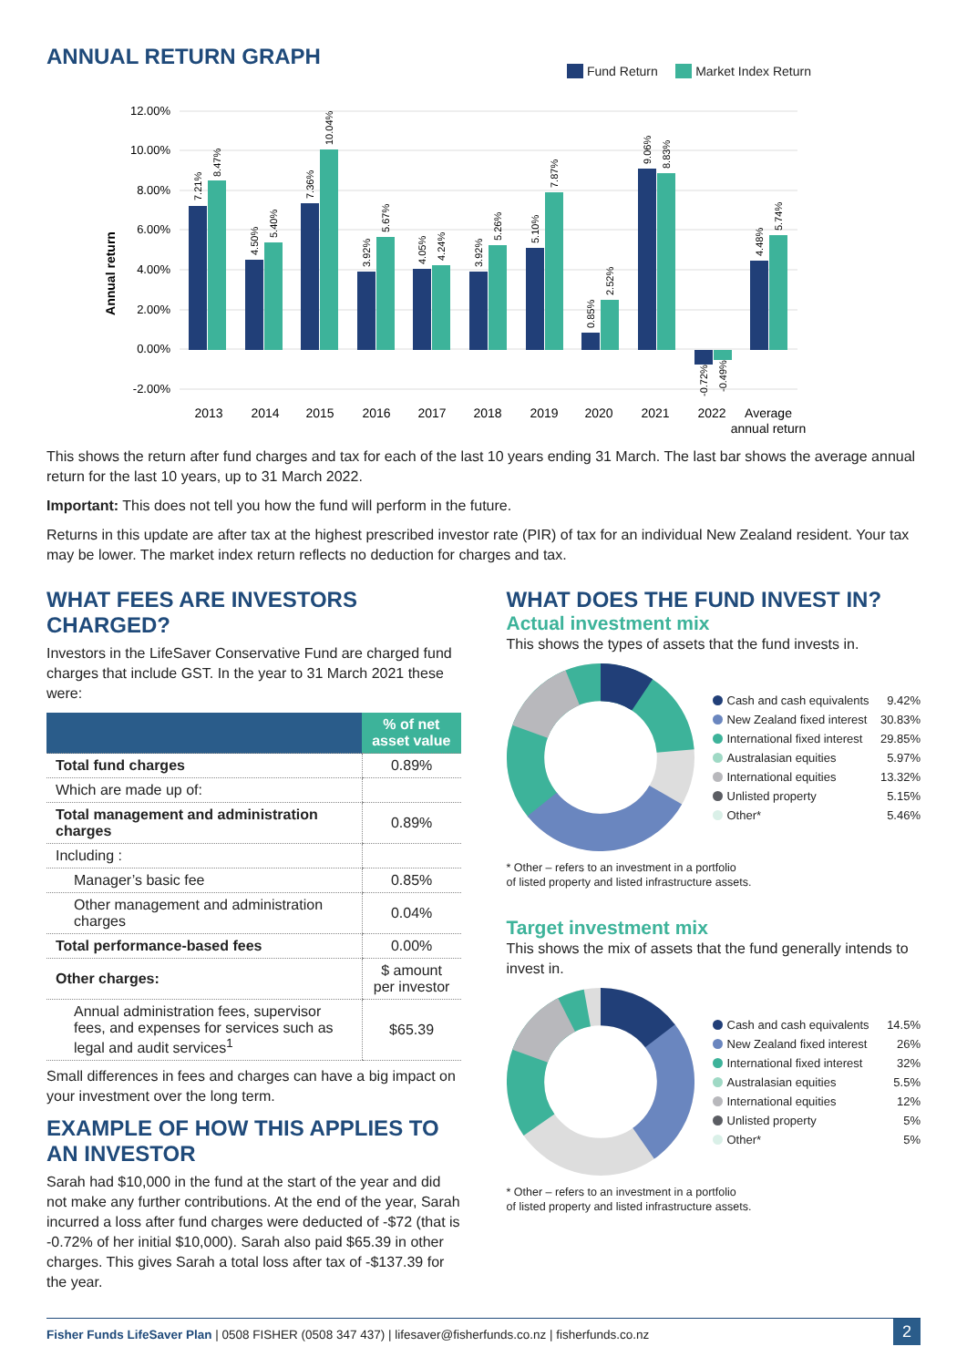ANNUAL RETURN GRAPH
Fund Return Market Index Return
Annual return
12.00%
10.00%
8.00%
6.00%
4.00%
2.00%
0.00%
-2.00%
7.21%
8.47%
4.50%
5.40%
7.36%
10.04%
3.92%
5.67%
4.05%
4.24%
3.92%
5.26%
5.10%
7.87%
0.85%
2.52%
9.06%
8.83%
-0.72%
-0.49%
4.48%
5.74%
2013
2014
2015
2016
2017
2018
2019
2020
2021
2022
Average
annual return
This shows the return after fund charges and tax for each of the last 10 years ending 31 March. The last bar shows the average annual return for the last 10 years, up to 31 March 2022.
Important: This does not tell you how the fund will perform in the future.
Returns in this update are after tax at the highest prescribed investor rate (PIR) of tax for an individual New Zealand resident. Your tax may be lower. The market index return reflects no deduction for charges and tax.
WHAT FEES ARE INVESTORS CHARGED?
Investors in the LifeSaver Conservative Fund are charged fund charges that include GST. In the year to 31 March 2021 these were:
| | % of net asset value |
| --- | --- |
| Total fund charges | 0.89% |
| Which are made up of: | |
| Total management and administration charges | 0.89% |
| Including : | |
| Manager’s basic fee | 0.85% |
| Other management and administration charges | 0.04% |
| Total performance-based fees | 0.00% |
| Other charges: | $ amount per investor |
| Annual administration fees, supervisor fees, and expenses for services such as legal and audit services<sup>1</sup> | $65.39 |
Small differences in fees and charges can have a big impact on your investment over the long term.
EXAMPLE OF HOW THIS APPLIES TO AN INVESTOR
Sarah had $10,000 in the fund at the start of the year and did not make any further contributions. At the end of the year, Sarah incurred a loss after fund charges were deducted of -$72 (that is -0.72% of her initial $10,000). Sarah also paid $65.39 in other charges. This gives Sarah a total loss after tax of -$137.39 for the year.
WHAT DOES THE FUND INVEST IN?
Actual investment mix
This shows the types of assets that the fund invests in.
Cash and cash equivalents 9.42%
New Zealand fixed interest 30.83%
International fixed interest 29.85%
Australasian equities 5.97%
International equities 13.32%
Unlisted property 5.15%
Other* 5.46%
* Other – refers to an investment in a portfolio
of listed property and listed infrastructure assets.
Target investment mix
This shows the mix of assets that the fund generally intends to invest in.
Cash and cash equivalents 14.5%
New Zealand fixed interest 26%
International fixed interest 32%
Australasian equities 5.5%
International equities 12%
Unlisted property 5%
Other* 5%
* Other – refers to an investment in a portfolio
of listed property and listed infrastructure assets.
Fisher Funds LifeSaver Plan | 0508 FISHER (0508 347 437) | lifesaver@fisherfunds.co.nz | fisherfunds.co.nz 2